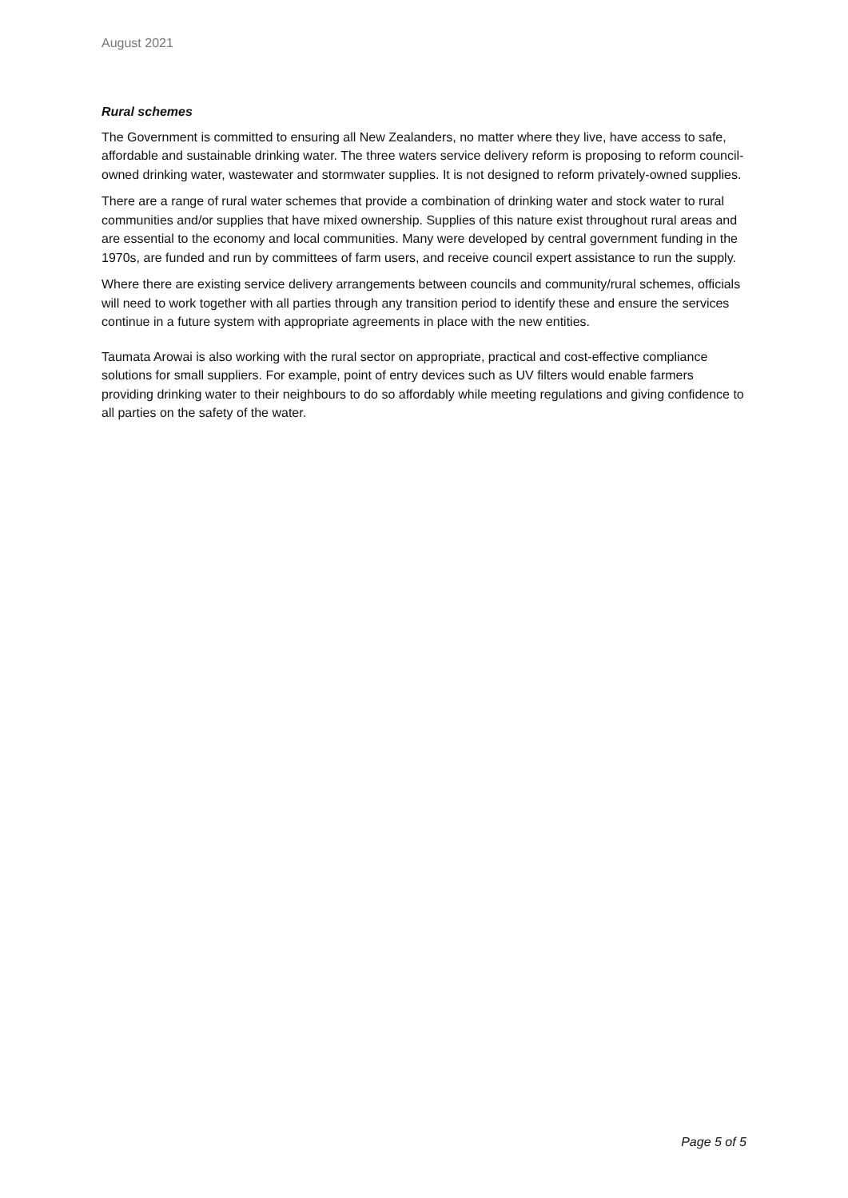August 2021
Rural schemes
The Government is committed to ensuring all New Zealanders, no matter where they live, have access to safe, affordable and sustainable drinking water. The three waters service delivery reform is proposing to reform council-owned drinking water, wastewater and stormwater supplies. It is not designed to reform privately-owned supplies.
There are a range of rural water schemes that provide a combination of drinking water and stock water to rural communities and/or supplies that have mixed ownership. Supplies of this nature exist throughout rural areas and are essential to the economy and local communities. Many were developed by central government funding in the 1970s, are funded and run by committees of farm users, and receive council expert assistance to run the supply.
Where there are existing service delivery arrangements between councils and community/rural schemes, officials will need to work together with all parties through any transition period to identify these and ensure the services continue in a future system with appropriate agreements in place with the new entities.
Taumata Arowai is also working with the rural sector on appropriate, practical and cost-effective compliance solutions for small suppliers. For example, point of entry devices such as UV filters would enable farmers providing drinking water to their neighbours to do so affordably while meeting regulations and giving confidence to all parties on the safety of the water.
Page 5 of 5